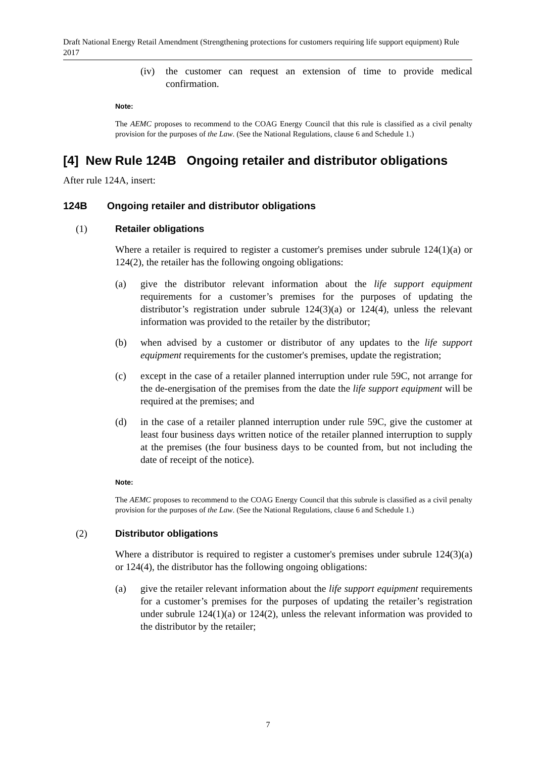Draft National Energy Retail Amendment (Strengthening protections for customers requiring life support equipment) Rule 2017
(iv) the customer can request an extension of time to provide medical confirmation.
Note:
The AEMC proposes to recommend to the COAG Energy Council that this rule is classified as a civil penalty provision for the purposes of the Law. (See the National Regulations, clause 6 and Schedule 1.)
[4] New Rule 124B Ongoing retailer and distributor obligations
After rule 124A, insert:
124B Ongoing retailer and distributor obligations
(1) Retailer obligations
Where a retailer is required to register a customer's premises under subrule 124(1)(a) or 124(2), the retailer has the following ongoing obligations:
(a) give the distributor relevant information about the life support equipment requirements for a customer’s premises for the purposes of updating the distributor’s registration under subrule 124(3)(a) or 124(4), unless the relevant information was provided to the retailer by the distributor;
(b) when advised by a customer or distributor of any updates to the life support equipment requirements for the customer's premises, update the registration;
(c) except in the case of a retailer planned interruption under rule 59C, not arrange for the de-energisation of the premises from the date the life support equipment will be required at the premises; and
(d) in the case of a retailer planned interruption under rule 59C, give the customer at least four business days written notice of the retailer planned interruption to supply at the premises (the four business days to be counted from, but not including the date of receipt of the notice).
Note:
The AEMC proposes to recommend to the COAG Energy Council that this subrule is classified as a civil penalty provision for the purposes of the Law. (See the National Regulations, clause 6 and Schedule 1.)
(2) Distributor obligations
Where a distributor is required to register a customer's premises under subrule 124(3)(a) or 124(4), the distributor has the following ongoing obligations:
(a) give the retailer relevant information about the life support equipment requirements for a customer’s premises for the purposes of updating the retailer’s registration under subrule 124(1)(a) or 124(2), unless the relevant information was provided to the distributor by the retailer;
7